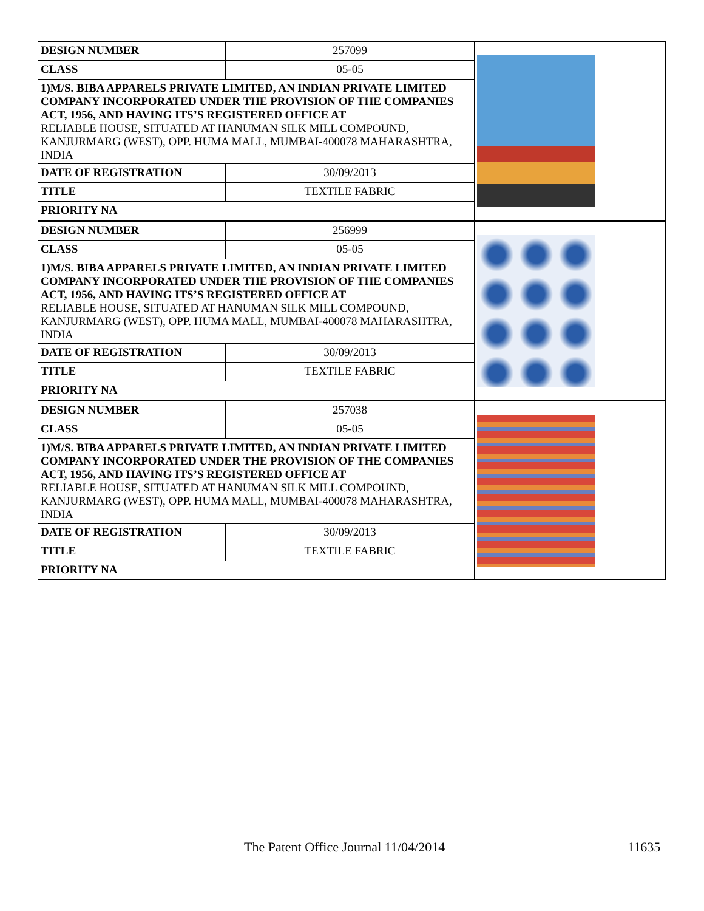| DESIGN NUMBER | 257099 | |
| CLASS | 05-05 | |
| 1)M/S. BIBA APPARELS PRIVATE LIMITED, AN INDIAN PRIVATE LIMITED COMPANY INCORPORATED UNDER THE PROVISION OF THE COMPANIES ACT, 1956, AND HAVING ITS’S REGISTERED OFFICE AT RELIABLE HOUSE, SITUATED AT HANUMAN SILK MILL COMPOUND, KANJURMARG (WEST), OPP. HUMA MALL, MUMBAI-400078 MAHARASHTRA, INDIA | | |
| DATE OF REGISTRATION | 30/09/2013 | |
| TITLE | TEXTILE FABRIC | |
| PRIORITY NA | | |
| DESIGN NUMBER | 256999 | |
| CLASS | 05-05 | |
| 1)M/S. BIBA APPARELS PRIVATE LIMITED, AN INDIAN PRIVATE LIMITED COMPANY INCORPORATED UNDER THE PROVISION OF THE COMPANIES ACT, 1956, AND HAVING ITS’S REGISTERED OFFICE AT RELIABLE HOUSE, SITUATED AT HANUMAN SILK MILL COMPOUND, KANJURMARG (WEST), OPP. HUMA MALL, MUMBAI-400078 MAHARASHTRA, INDIA | | |
| DATE OF REGISTRATION | 30/09/2013 | |
| TITLE | TEXTILE FABRIC | |
| PRIORITY NA | | |
| DESIGN NUMBER | 257038 | |
| CLASS | 05-05 | |
| 1)M/S. BIBA APPARELS PRIVATE LIMITED, AN INDIAN PRIVATE LIMITED COMPANY INCORPORATED UNDER THE PROVISION OF THE COMPANIES ACT, 1956, AND HAVING ITS’S REGISTERED OFFICE AT RELIABLE HOUSE, SITUATED AT HANUMAN SILK MILL COMPOUND, KANJURMARG (WEST), OPP. HUMA MALL, MUMBAI-400078 MAHARASHTRA, INDIA | | |
| DATE OF REGISTRATION | 30/09/2013 | |
| TITLE | TEXTILE FABRIC | |
| PRIORITY NA | | |
The Patent Office Journal 11/04/2014
11635